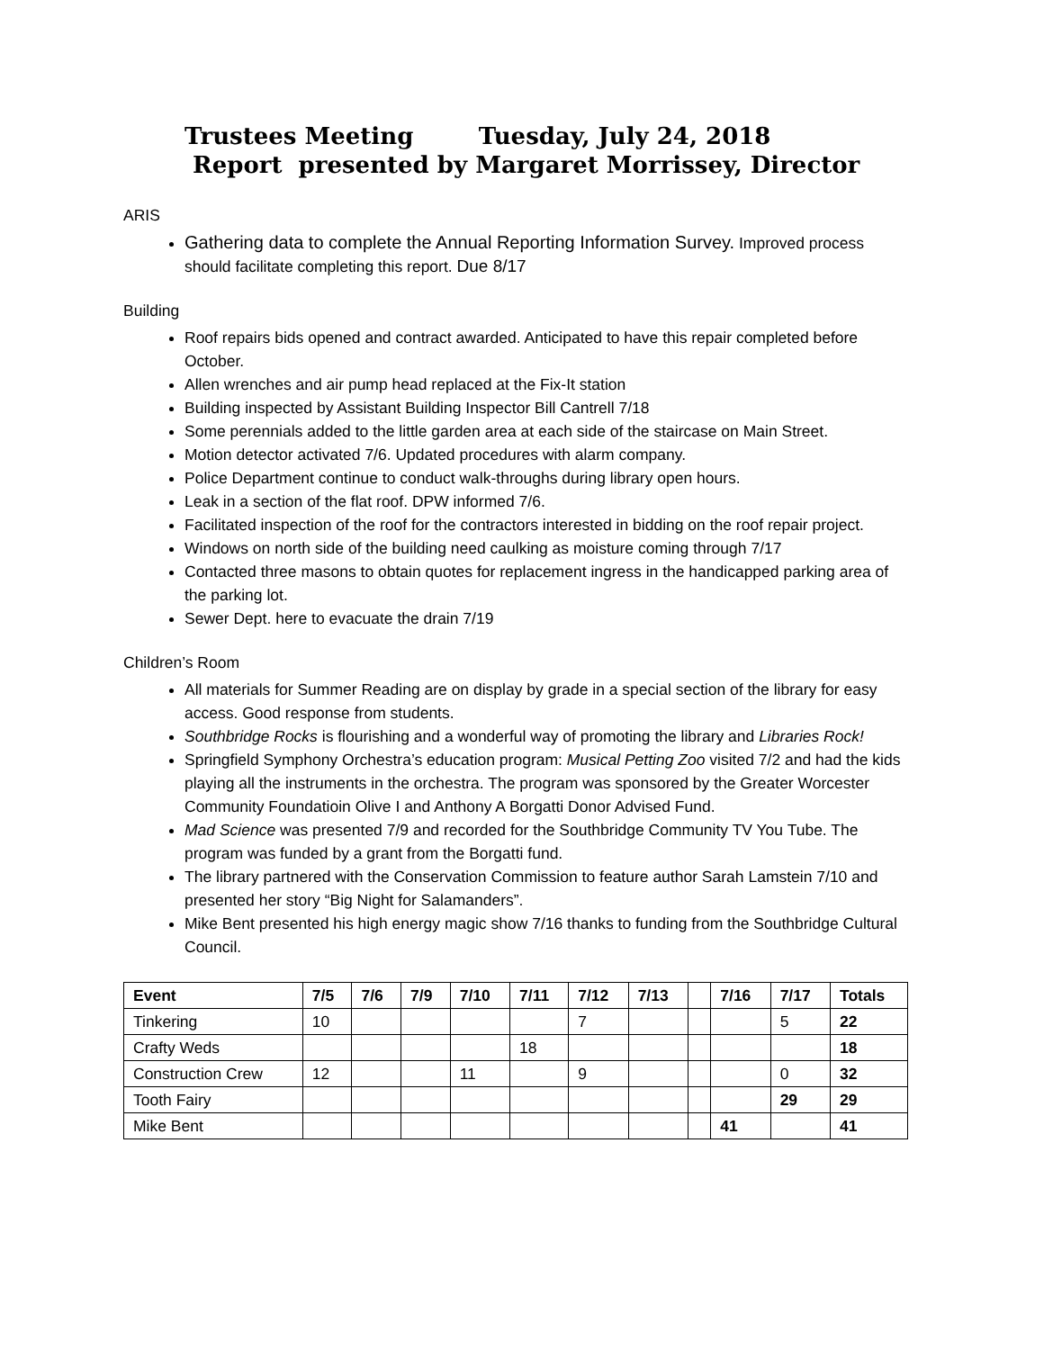Trustees Meeting Tuesday, July 24, 2018
Report presented by Margaret Morrissey, Director
ARIS
Gathering data to complete the Annual Reporting Information Survey. Improved process should facilitate completing this report. Due 8/17
Building
Roof repairs bids opened and contract awarded. Anticipated to have this repair completed before October.
Allen wrenches and air pump head replaced at the Fix-It station
Building inspected by Assistant Building Inspector Bill Cantrell 7/18
Some perennials added to the little garden area at each side of the staircase on Main Street.
Motion detector activated 7/6. Updated procedures with alarm company.
Police Department continue to conduct walk-throughs during library open hours.
Leak in a section of the flat roof. DPW informed 7/6.
Facilitated inspection of the roof for the contractors interested in bidding on the roof repair project.
Windows on north side of the building need caulking as moisture coming through 7/17
Contacted three masons to obtain quotes for replacement ingress in the handicapped parking area of the parking lot.
Sewer Dept. here to evacuate the drain 7/19
Children’s Room
All materials for Summer Reading are on display by grade in a special section of the library for easy access. Good response from students.
Southbridge Rocks is flourishing and a wonderful way of promoting the library and Libraries Rock!
Springfield Symphony Orchestra’s education program: Musical Petting Zoo visited 7/2 and had the kids playing all the instruments in the orchestra. The program was sponsored by the Greater Worcester Community Foundatioin Olive I and Anthony A Borgatti Donor Advised Fund.
Mad Science was presented 7/9 and recorded for the Southbridge Community TV You Tube. The program was funded by a grant from the Borgatti fund.
The library partnered with the Conservation Commission to feature author Sarah Lamstein 7/10 and presented her story “Big Night for Salamanders”.
Mike Bent presented his high energy magic show 7/16 thanks to funding from the Southbridge Cultural Council.
| Event | 7/5 | 7/6 | 7/9 | 7/10 | 7/11 | 7/12 | 7/13 | | 7/16 | 7/17 | Totals |
| --- | --- | --- | --- | --- | --- | --- | --- | --- | --- | --- | --- |
| Tinkering | 10 | | | | | 7 | | | | 5 | 22 |
| Crafty Weds | | | | | 18 | | | | | | 18 |
| Construction Crew | 12 | | | 11 | | 9 | | | | 0 | 32 |
| Tooth Fairy | | | | | | | | | | 29 | 29 |
| Mike Bent | | | | | | | | | 41 | | 41 |